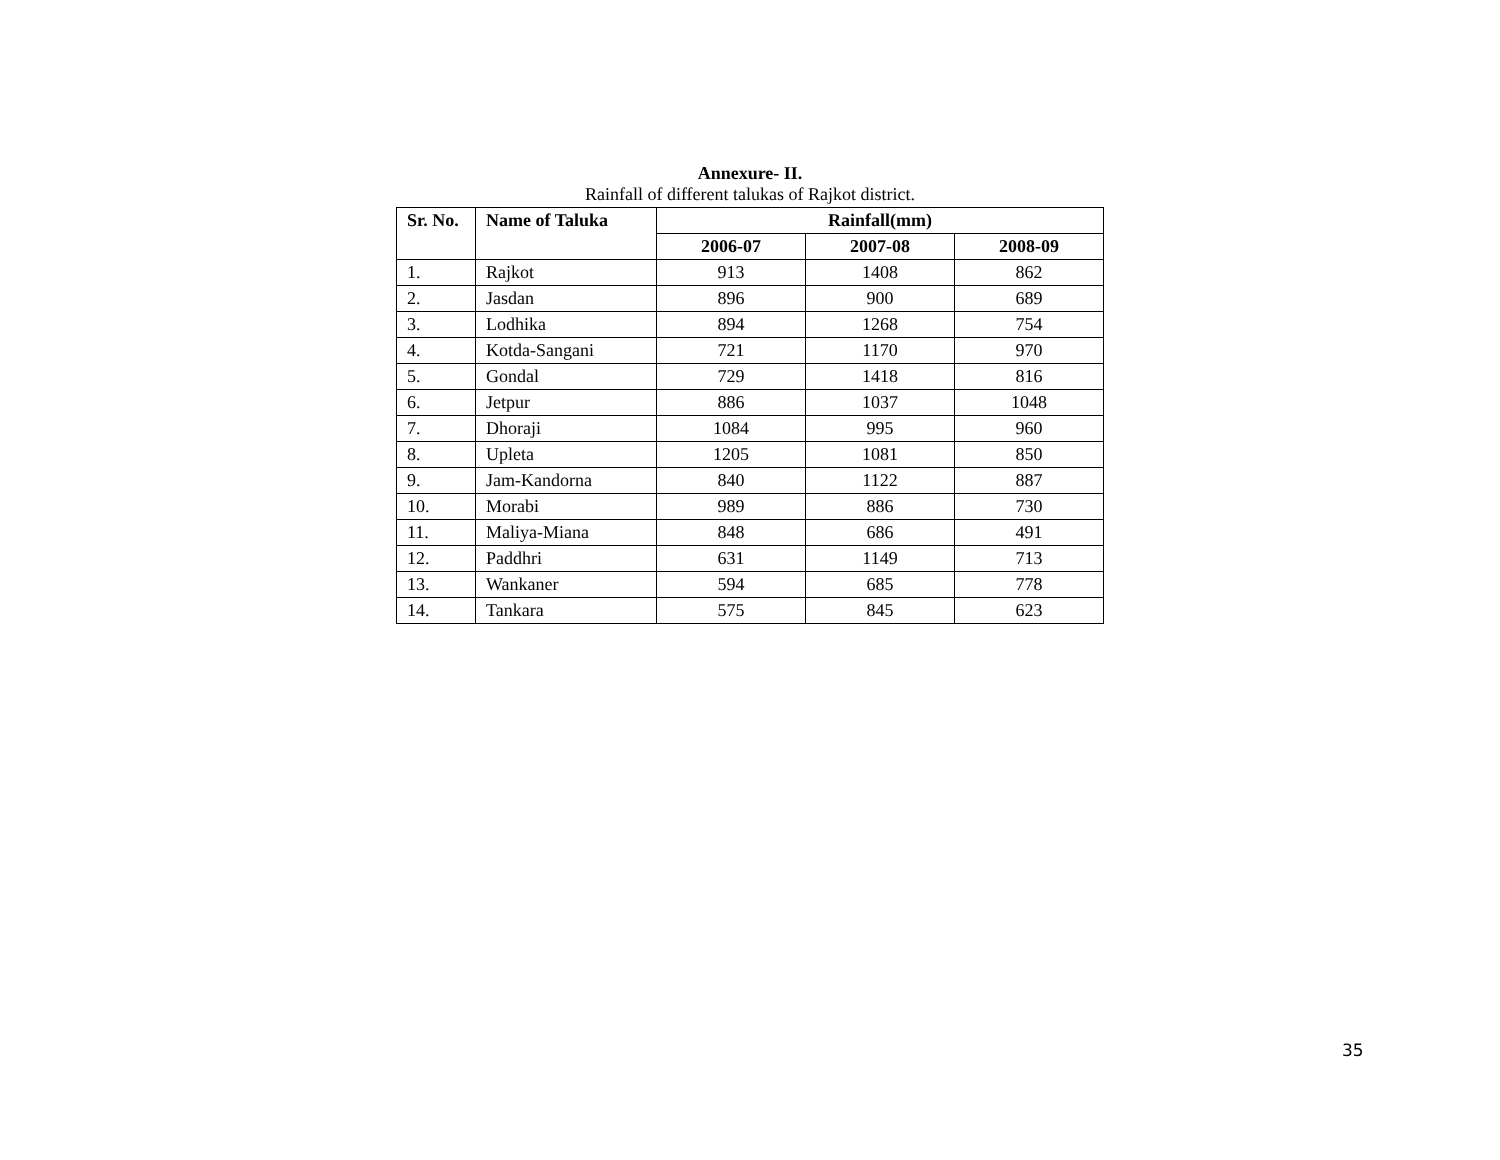Annexure- II.
Rainfall of different talukas of Rajkot district.
| Sr. No. | Name of Taluka | Rainfall(mm) | | |
| --- | --- | --- | --- | --- |
| | | 2006-07 | 2007-08 | 2008-09 |
| 1. | Rajkot | 913 | 1408 | 862 |
| 2. | Jasdan | 896 | 900 | 689 |
| 3. | Lodhika | 894 | 1268 | 754 |
| 4. | Kotda-Sangani | 721 | 1170 | 970 |
| 5. | Gondal | 729 | 1418 | 816 |
| 6. | Jetpur | 886 | 1037 | 1048 |
| 7. | Dhoraji | 1084 | 995 | 960 |
| 8. | Upleta | 1205 | 1081 | 850 |
| 9. | Jam-Kandorna | 840 | 1122 | 887 |
| 10. | Morabi | 989 | 886 | 730 |
| 11. | Maliya-Miana | 848 | 686 | 491 |
| 12. | Paddhri | 631 | 1149 | 713 |
| 13. | Wankaner | 594 | 685 | 778 |
| 14. | Tankara | 575 | 845 | 623 |
35